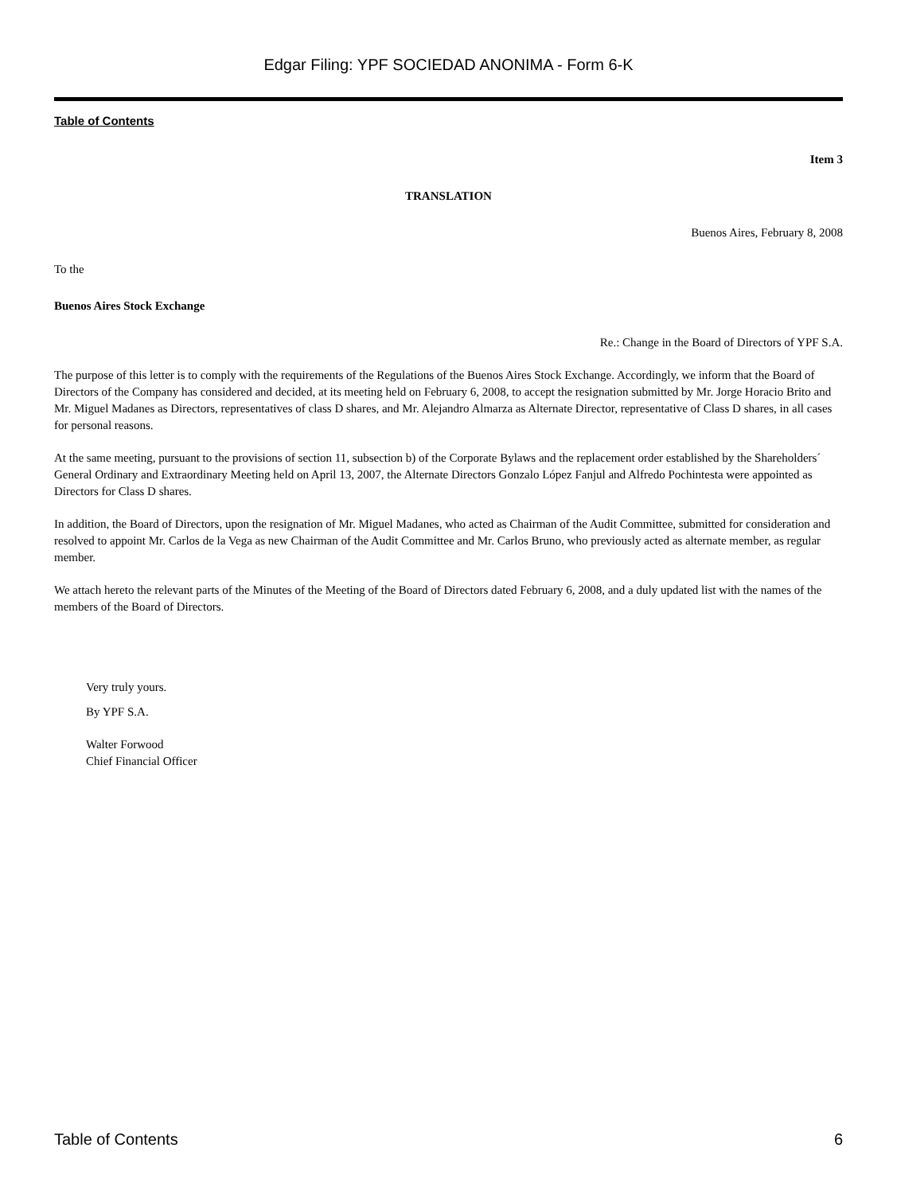Edgar Filing: YPF SOCIEDAD ANONIMA - Form 6-K
Table of Contents
Item 3
TRANSLATION
Buenos Aires, February 8, 2008
To the
Buenos Aires Stock Exchange
Re.: Change in the Board of Directors of YPF S.A.
The purpose of this letter is to comply with the requirements of the Regulations of the Buenos Aires Stock Exchange. Accordingly, we inform that the Board of Directors of the Company has considered and decided, at its meeting held on February 6, 2008, to accept the resignation submitted by Mr. Jorge Horacio Brito and Mr. Miguel Madanes as Directors, representatives of class D shares, and Mr. Alejandro Almarza as Alternate Director, representative of Class D shares, in all cases for personal reasons.
At the same meeting, pursuant to the provisions of section 11, subsection b) of the Corporate Bylaws and the replacement order established by the Shareholders´ General Ordinary and Extraordinary Meeting held on April 13, 2007, the Alternate Directors Gonzalo López Fanjul and Alfredo Pochintesta were appointed as Directors for Class D shares.
In addition, the Board of Directors, upon the resignation of Mr. Miguel Madanes, who acted as Chairman of the Audit Committee, submitted for consideration and resolved to appoint Mr. Carlos de la Vega as new Chairman of the Audit Committee and Mr. Carlos Bruno, who previously acted as alternate member, as regular member.
We attach hereto the relevant parts of the Minutes of the Meeting of the Board of Directors dated February 6, 2008, and a duly updated list with the names of the members of the Board of Directors.
Very truly yours.
By YPF S.A.
Walter Forwood
Chief Financial Officer
Table of Contents 6